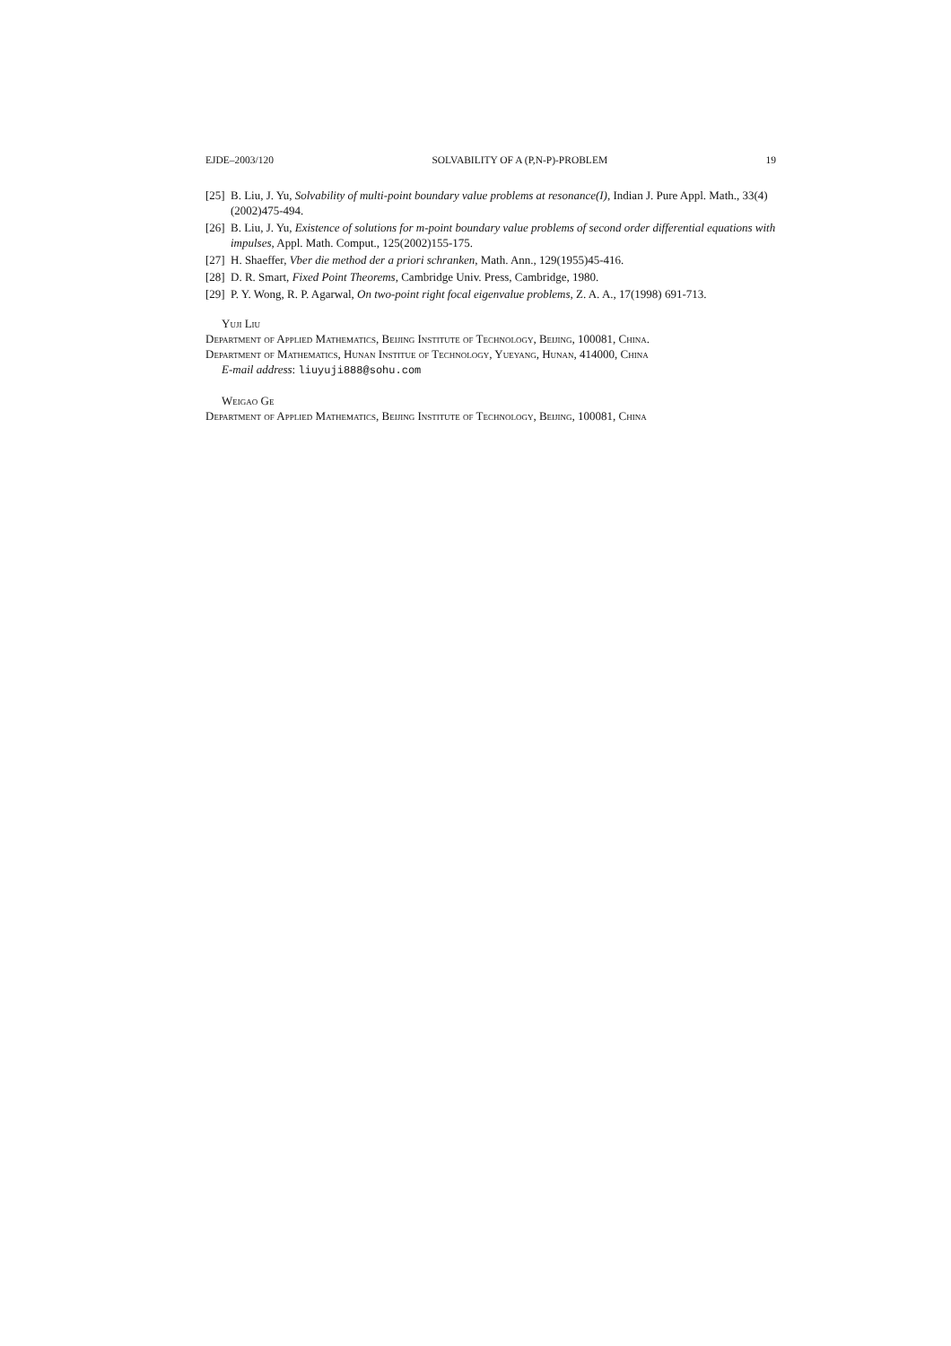EJDE–2003/120 SOLVABILITY OF A (P,N-P)-PROBLEM 19
[25] B. Liu, J. Yu, Solvability of multi-point boundary value problems at resonance(I), Indian J. Pure Appl. Math., 33(4)(2002)475-494.
[26] B. Liu, J. Yu, Existence of solutions for m-point boundary value problems of second order differential equations with impulses, Appl. Math. Comput., 125(2002)155-175.
[27] H. Shaeffer, Vber die method der a priori schranken, Math. Ann., 129(1955)45-416.
[28] D. R. Smart, Fixed Point Theorems, Cambridge Univ. Press, Cambridge, 1980.
[29] P. Y. Wong, R. P. Agarwal, On two-point right focal eigenvalue problems, Z. A. A., 17(1998) 691-713.
Yuji Liu
Department of Applied Mathematics, Beijing Institute of Technology, Beijing, 100081, China.
Department of Mathematics, Hunan Institue of Technology, Yueyang, Hunan, 414000, China
E-mail address: liuyuji888@sohu.com
Weigao Ge
Department of Applied Mathematics, Beijing Institute of Technology, Beijing, 100081, China